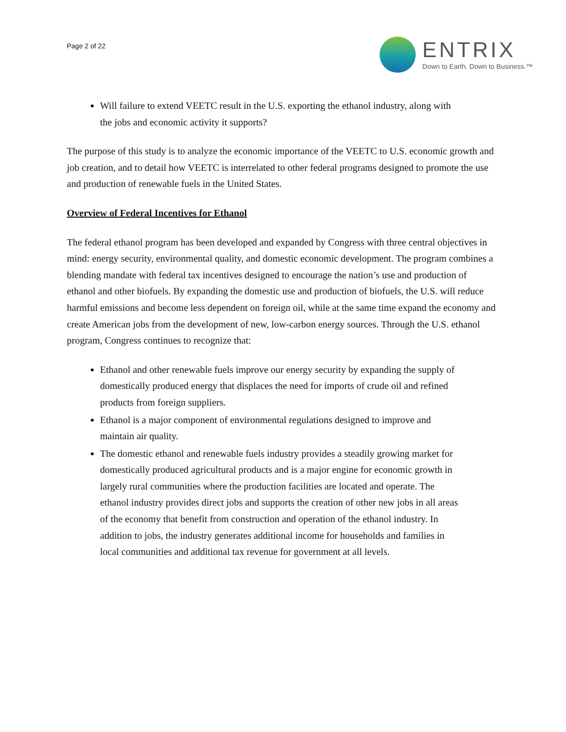Page 2 of 22
ENTRIX
Down to Earth. Down to Business.™
Will failure to extend VEETC result in the U.S. exporting the ethanol industry, along with the jobs and economic activity it supports?
The purpose of this study is to analyze the economic importance of the VEETC to U.S. economic growth and job creation, and to detail how VEETC is interrelated to other federal programs designed to promote the use and production of renewable fuels in the United States.
Overview of Federal Incentives for Ethanol
The federal ethanol program has been developed and expanded by Congress with three central objectives in mind: energy security, environmental quality, and domestic economic development. The program combines a blending mandate with federal tax incentives designed to encourage the nation’s use and production of ethanol and other biofuels. By expanding the domestic use and production of biofuels, the U.S. will reduce harmful emissions and become less dependent on foreign oil, while at the same time expand the economy and create American jobs from the development of new, low-carbon energy sources. Through the U.S. ethanol program, Congress continues to recognize that:
Ethanol and other renewable fuels improve our energy security by expanding the supply of domestically produced energy that displaces the need for imports of crude oil and refined products from foreign suppliers.
Ethanol is a major component of environmental regulations designed to improve and maintain air quality.
The domestic ethanol and renewable fuels industry provides a steadily growing market for domestically produced agricultural products and is a major engine for economic growth in largely rural communities where the production facilities are located and operate. The ethanol industry provides direct jobs and supports the creation of other new jobs in all areas of the economy that benefit from construction and operation of the ethanol industry. In addition to jobs, the industry generates additional income for households and families in local communities and additional tax revenue for government at all levels.